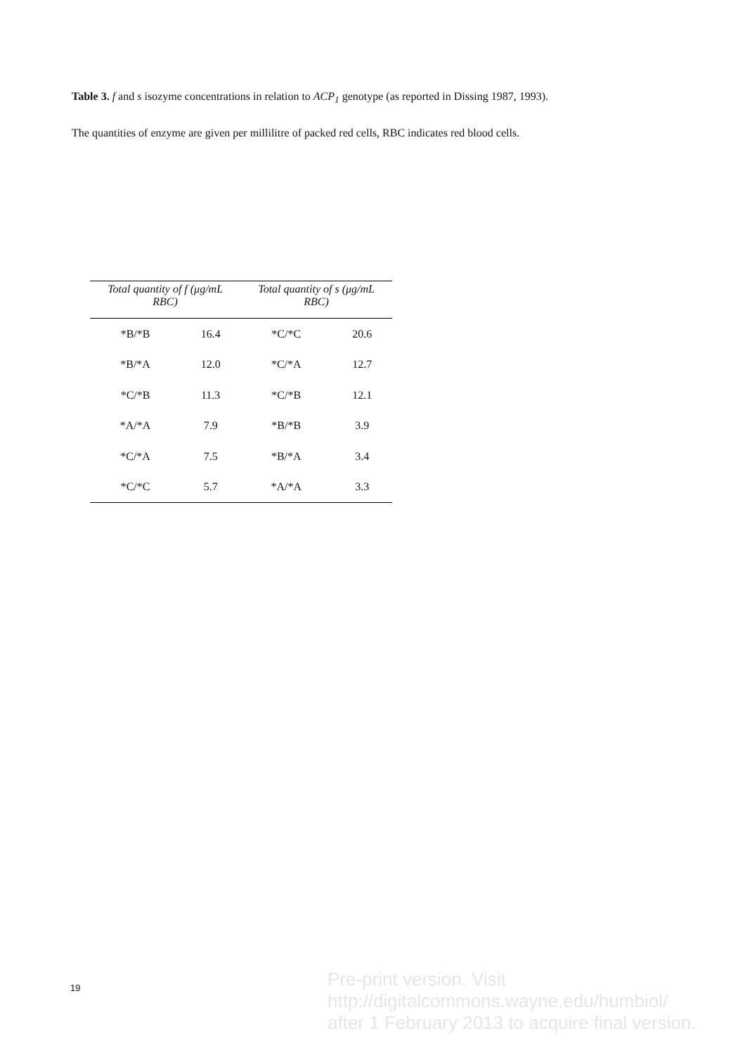Table 3. f and s isozyme concentrations in relation to ACP<sub>1</sub> genotype (as reported in Dissing 1987, 1993).
The quantities of enzyme are given per millilitre of packed red cells, RBC indicates red blood cells.
| Total quantity of f (μg/mL RBC) | | Total quantity of s (μg/mL RBC) | |
| --- | --- | --- | --- |
| *B/*B | 16.4 | *C/*C | 20.6 |
| *B/*A | 12.0 | *C/*A | 12.7 |
| *C/*B | 11.3 | *C/*B | 12.1 |
| *A/*A | 7.9 | *B/*B | 3.9 |
| *C/*A | 7.5 | *B/*A | 3.4 |
| *C/*C | 5.7 | *A/*A | 3.3 |
19
Pre-print version. Visit
http://digitalcommons.wayne.edu/humbiol/
after 1 February 2013 to acquire final version.